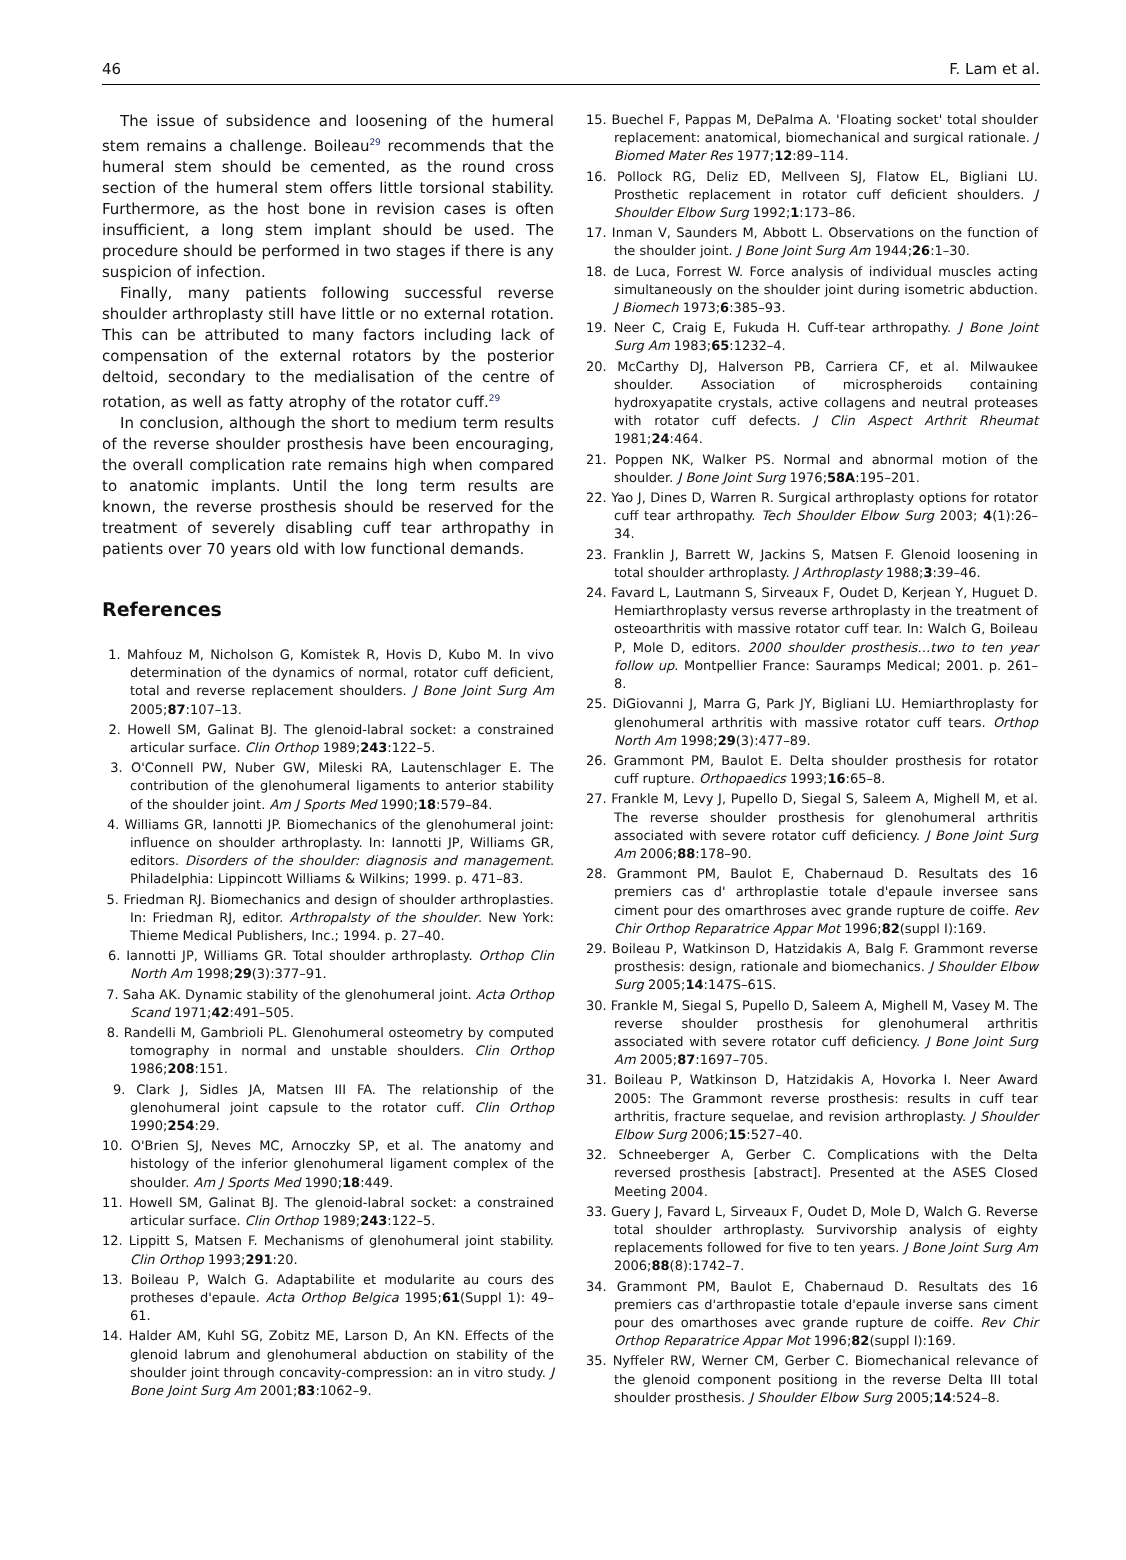46 F. Lam et al.
The issue of subsidence and loosening of the humeral stem remains a challenge. Boileau<sup>29</sup> recommends that the humeral stem should be cemented, as the round cross section of the humeral stem offers little torsional stability. Furthermore, as the host bone in revision cases is often insufficient, a long stem implant should be used. The procedure should be performed in two stages if there is any suspicion of infection.
Finally, many patients following successful reverse shoulder arthroplasty still have little or no external rotation. This can be attributed to many factors including lack of compensation of the external rotators by the posterior deltoid, secondary to the medialisation of the centre of rotation, as well as fatty atrophy of the rotator cuff.<sup>29</sup>
In conclusion, although the short to medium term results of the reverse shoulder prosthesis have been encouraging, the overall complication rate remains high when compared to anatomic implants. Until the long term results are known, the reverse prosthesis should be reserved for the treatment of severely disabling cuff tear arthropathy in patients over 70 years old with low functional demands.
References
1. Mahfouz M, Nicholson G, Komistek R, Hovis D, Kubo M. In vivo determination of the dynamics of normal, rotator cuff deficient, total and reverse replacement shoulders. J Bone Joint Surg Am 2005;87:107–13.
2. Howell SM, Galinat BJ. The glenoid-labral socket: a constrained articular surface. Clin Orthop 1989;243:122–5.
3. O'Connell PW, Nuber GW, Mileski RA, Lautenschlager E. The contribution of the glenohumeral ligaments to anterior stability of the shoulder joint. Am J Sports Med 1990;18:579–84.
4. Williams GR, Iannotti JP. Biomechanics of the glenohumeral joint: influence on shoulder arthroplasty. In: Iannotti JP, Williams GR, editors. Disorders of the shoulder: diagnosis and management. Philadelphia: Lippincott Williams & Wilkins; 1999. p. 471–83.
5. Friedman RJ. Biomechanics and design of shoulder arthroplasties. In: Friedman RJ, editor. Arthropalsty of the shoulder. New York: Thieme Medical Publishers, Inc.; 1994. p. 27–40.
6. Iannotti JP, Williams GR. Total shoulder arthroplasty. Orthop Clin North Am 1998;29(3):377–91.
7. Saha AK. Dynamic stability of the glenohumeral joint. Acta Orthop Scand 1971;42:491–505.
8. Randelli M, Gambrioli PL. Glenohumeral osteometry by computed tomography in normal and unstable shoulders. Clin Orthop 1986;208:151.
9. Clark J, Sidles JA, Matsen III FA. The relationship of the glenohumeral joint capsule to the rotator cuff. Clin Orthop 1990;254:29.
10. O'Brien SJ, Neves MC, Arnoczky SP, et al. The anatomy and histology of the inferior glenohumeral ligament complex of the shoulder. Am J Sports Med 1990;18:449.
11. Howell SM, Galinat BJ. The glenoid-labral socket: a constrained articular surface. Clin Orthop 1989;243:122–5.
12. Lippitt S, Matsen F. Mechanisms of glenohumeral joint stability. Clin Orthop 1993;291:20.
13. Boileau P, Walch G. Adaptabilite et modularite au cours des protheses d'epaule. Acta Orthop Belgica 1995;61(Suppl 1): 49–61.
14. Halder AM, Kuhl SG, Zobitz ME, Larson D, An KN. Effects of the glenoid labrum and glenohumeral abduction on stability of the shoulder joint through concavity-compression: an in vitro study. J Bone Joint Surg Am 2001;83:1062–9.
15. Buechel F, Pappas M, DePalma A. 'Floating socket' total shoulder replacement: anatomical, biomechanical and surgical rationale. J Biomed Mater Res 1977;12:89–114.
16. Pollock RG, Deliz ED, Mellveen SJ, Flatow EL, Bigliani LU. Prosthetic replacement in rotator cuff deficient shoulders. J Shoulder Elbow Surg 1992;1:173–86.
17. Inman V, Saunders M, Abbott L. Observations on the function of the shoulder joint. J Bone Joint Surg Am 1944;26:1–30.
18. de Luca, Forrest W. Force analysis of individual muscles acting simultaneously on the shoulder joint during isometric abduction. J Biomech 1973;6:385–93.
19. Neer C, Craig E, Fukuda H. Cuff-tear arthropathy. J Bone Joint Surg Am 1983;65:1232–4.
20. McCarthy DJ, Halverson PB, Carriera CF, et al. Milwaukee shoulder. Association of microspheroids containing hydroxyapatite crystals, active collagens and neutral proteases with rotator cuff defects. J Clin Aspect Arthrit Rheumat 1981;24:464.
21. Poppen NK, Walker PS. Normal and abnormal motion of the shoulder. J Bone Joint Surg 1976;58A:195–201.
22. Yao J, Dines D, Warren R. Surgical arthroplasty options for rotator cuff tear arthropathy. Tech Shoulder Elbow Surg 2003; 4(1):26–34.
23. Franklin J, Barrett W, Jackins S, Matsen F. Glenoid loosening in total shoulder arthroplasty. J Arthroplasty 1988;3:39–46.
24. Favard L, Lautmann S, Sirveaux F, Oudet D, Kerjean Y, Huguet D. Hemiarthroplasty versus reverse arthroplasty in the treatment of osteoarthritis with massive rotator cuff tear. In: Walch G, Boileau P, Mole D, editors. 2000 shoulder prosthesis…two to ten year follow up. Montpellier France: Sauramps Medical; 2001. p. 261–8.
25. DiGiovanni J, Marra G, Park JY, Bigliani LU. Hemiarthroplasty for glenohumeral arthritis with massive rotator cuff tears. Orthop North Am 1998;29(3):477–89.
26. Grammont PM, Baulot E. Delta shoulder prosthesis for rotator cuff rupture. Orthopaedics 1993;16:65–8.
27. Frankle M, Levy J, Pupello D, Siegal S, Saleem A, Mighell M, et al. The reverse shoulder prosthesis for glenohumeral arthritis associated with severe rotator cuff deficiency. J Bone Joint Surg Am 2006;88:178–90.
28. Grammont PM, Baulot E, Chabernaud D. Resultats des 16 premiers cas d' arthroplastie totale d'epaule inversee sans ciment pour des omarthroses avec grande rupture de coiffe. Rev Chir Orthop Reparatrice Appar Mot 1996;82(suppl I):169.
29. Boileau P, Watkinson D, Hatzidakis A, Balg F. Grammont reverse prosthesis: design, rationale and biomechanics. J Shoulder Elbow Surg 2005;14:147S–61S.
30. Frankle M, Siegal S, Pupello D, Saleem A, Mighell M, Vasey M. The reverse shoulder prosthesis for glenohumeral arthritis associated with severe rotator cuff deficiency. J Bone Joint Surg Am 2005;87:1697–705.
31. Boileau P, Watkinson D, Hatzidakis A, Hovorka I. Neer Award 2005: The Grammont reverse prosthesis: results in cuff tear arthritis, fracture sequelae, and revision arthroplasty. J Shoulder Elbow Surg 2006;15:527–40.
32. Schneeberger A, Gerber C. Complications with the Delta reversed prosthesis [abstract]. Presented at the ASES Closed Meeting 2004.
33. Guery J, Favard L, Sirveaux F, Oudet D, Mole D, Walch G. Reverse total shoulder arthroplasty. Survivorship analysis of eighty replacements followed for five to ten years. J Bone Joint Surg Am 2006;88(8):1742–7.
34. Grammont PM, Baulot E, Chabernaud D. Resultats des 16 premiers cas d'arthropastie totale d'epaule inverse sans ciment pour des omarthoses avec grande rupture de coiffe. Rev Chir Orthop Reparatrice Appar Mot 1996;82(suppl I):169.
35. Nyffeler RW, Werner CM, Gerber C. Biomechanical relevance of the glenoid component positiong in the reverse Delta III total shoulder prosthesis. J Shoulder Elbow Surg 2005;14:524–8.